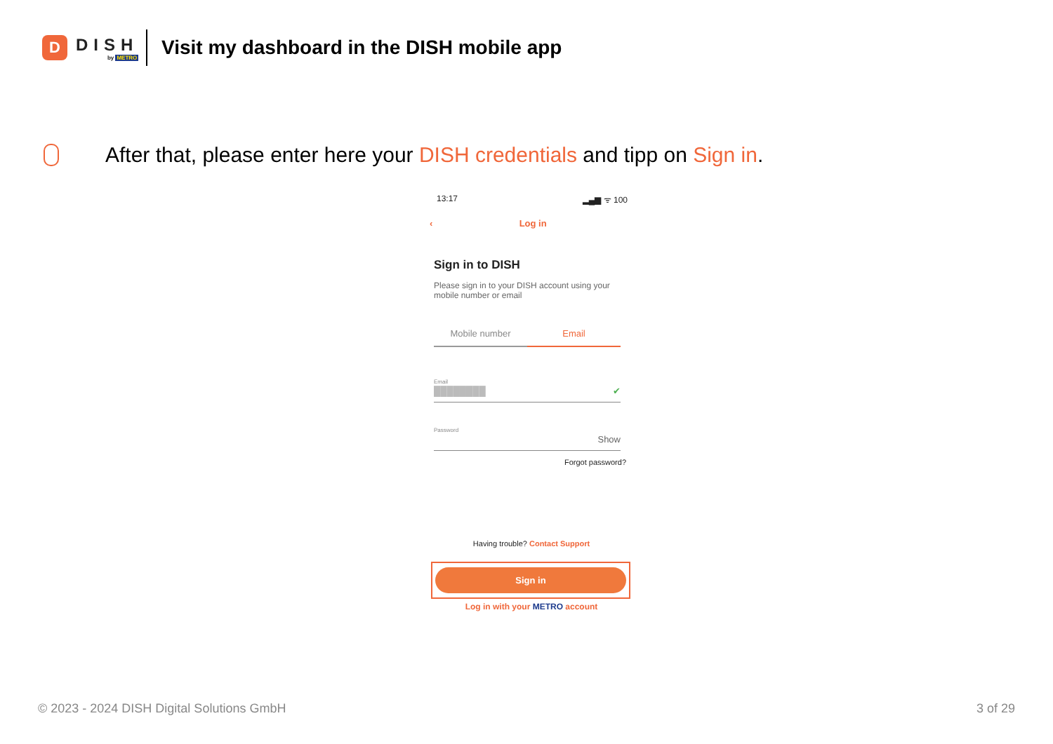D
DISH
by METRO
Visit my dashboard in the DISH mobile app
After that, please enter here your DISH credentials and tipp on Sign in.
13:17 ▂▄▆ ᯤ 100
‹ Log in
Sign in to DISH
Please sign in to your DISH account using your mobile number or email
Mobile number Email
Email
████████ ✔
Password
Show
Forgot password?
Having trouble? Contact Support
Sign in
Log in with your METRO account
© 2023 - 2024 DISH Digital Solutions GmbH 3 of 29